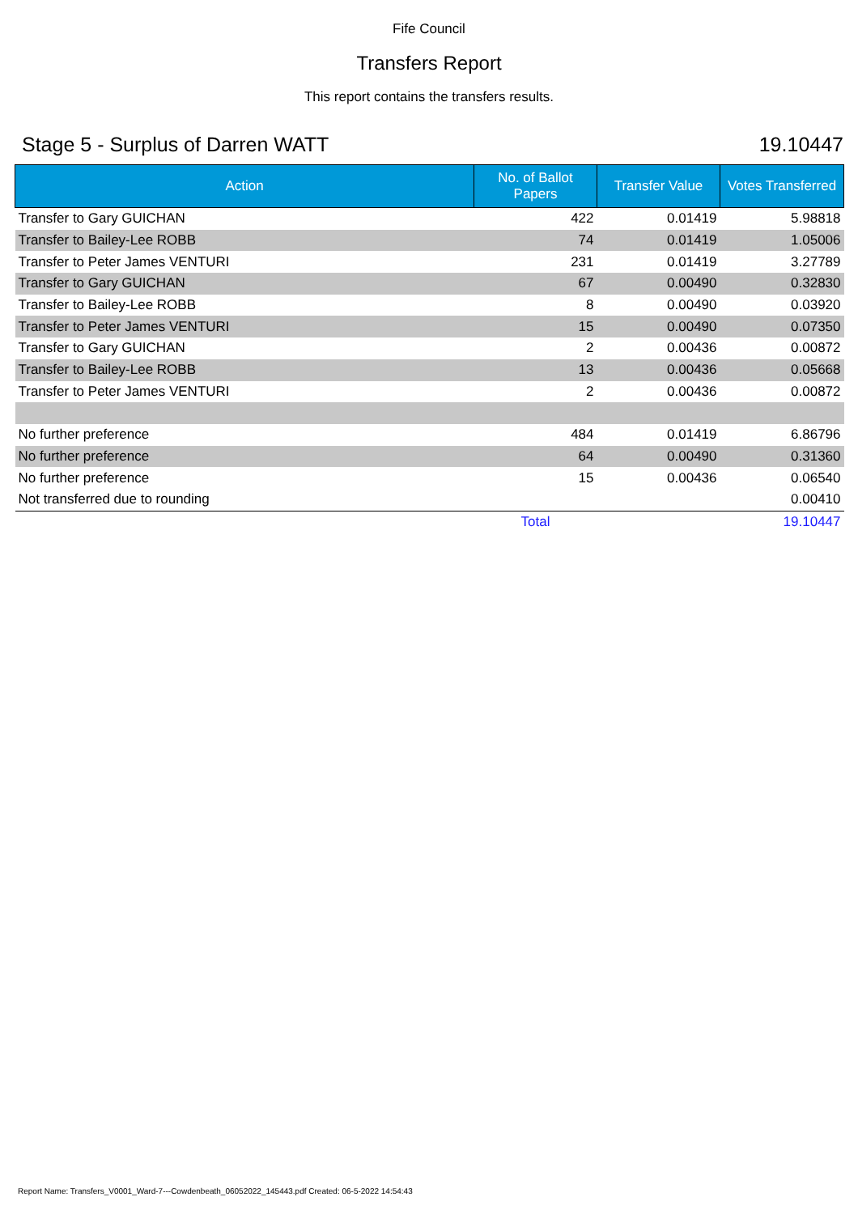Fife Council
Transfers Report
This report contains the transfers results.
Stage 5 - Surplus of Darren WATT 19.10447
| Action | No. of Ballot Papers | Transfer Value | Votes Transferred |
| --- | --- | --- | --- |
| Transfer to Gary GUICHAN | 422 | 0.01419 | 5.98818 |
| Transfer to Bailey-Lee ROBB | 74 | 0.01419 | 1.05006 |
| Transfer to Peter James VENTURI | 231 | 0.01419 | 3.27789 |
| Transfer to Gary GUICHAN | 67 | 0.00490 | 0.32830 |
| Transfer to Bailey-Lee ROBB | 8 | 0.00490 | 0.03920 |
| Transfer to Peter James VENTURI | 15 | 0.00490 | 0.07350 |
| Transfer to Gary GUICHAN | 2 | 0.00436 | 0.00872 |
| Transfer to Bailey-Lee ROBB | 13 | 0.00436 | 0.05668 |
| Transfer to Peter James VENTURI | 2 | 0.00436 | 0.00872 |
| No further preference | 484 | 0.01419 | 6.86796 |
| No further preference | 64 | 0.00490 | 0.31360 |
| No further preference | 15 | 0.00436 | 0.06540 |
| Not transferred due to rounding | | | 0.00410 |
| | Total | | 19.10447 |
Report Name: Transfers_V0001_Ward-7---Cowdenbeath_06052022_145443.pdf Created: 06-5-2022 14:54:43